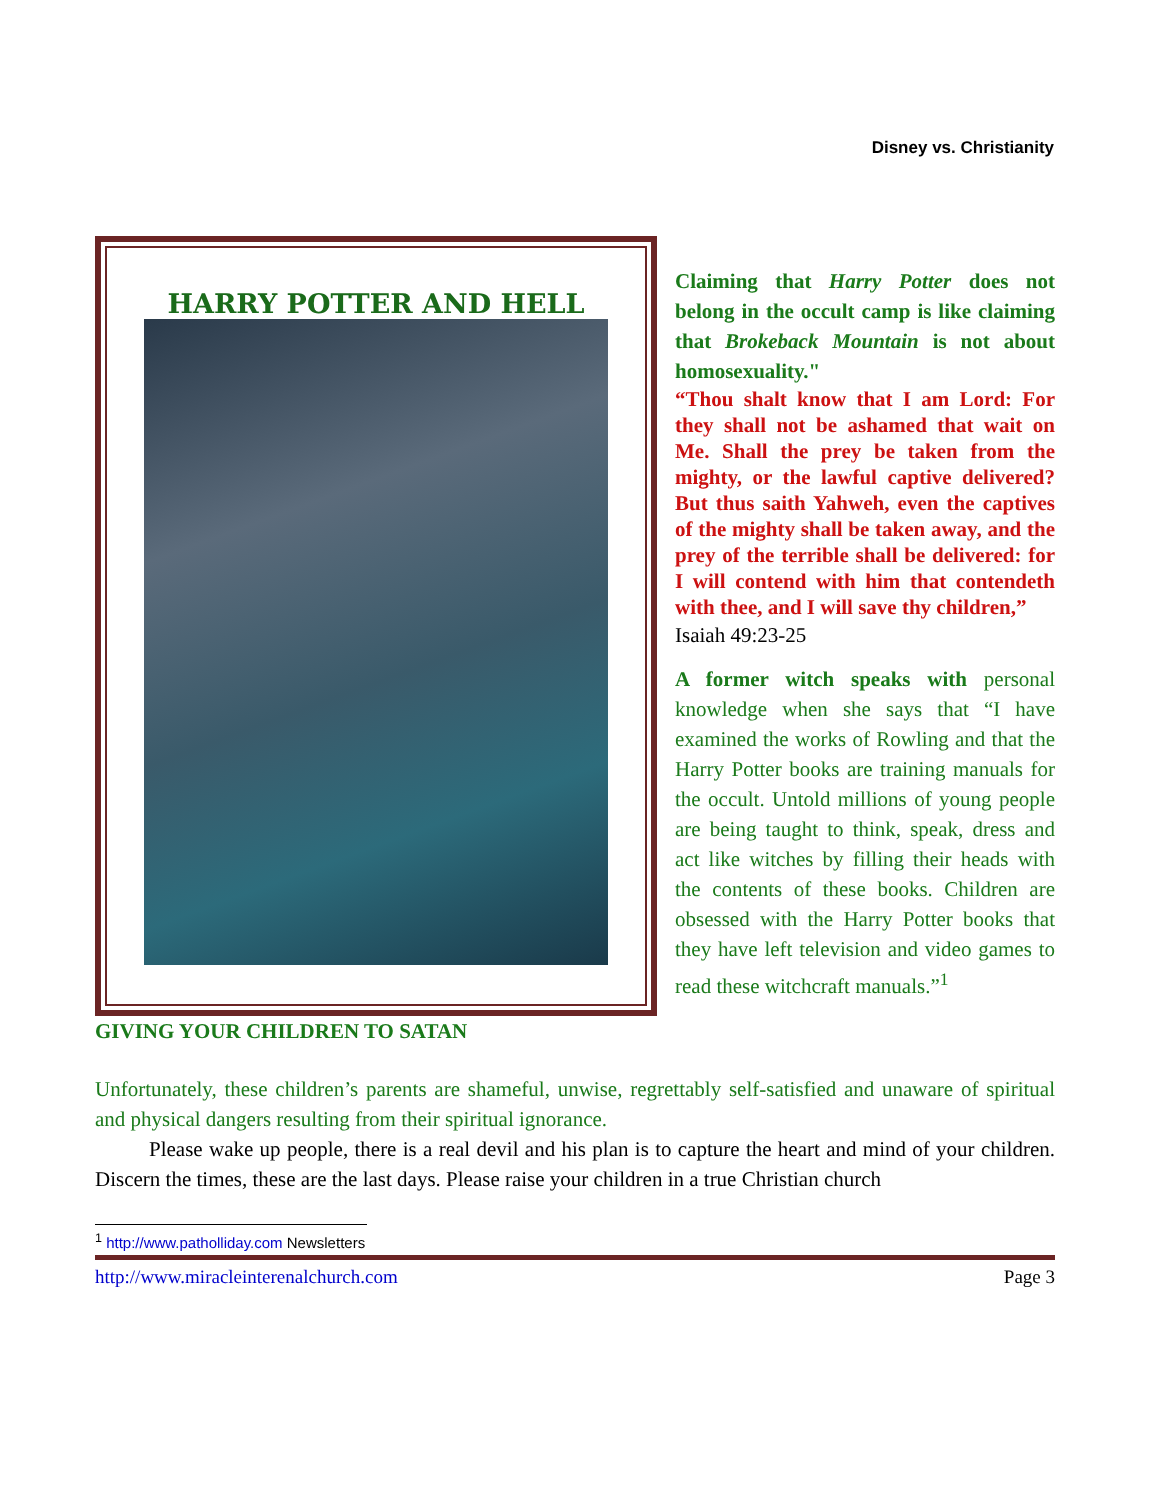Disney vs. Christianity
HARRY POTTER AND HELL
Claiming that Harry Potter does not belong in the occult camp is like claiming that Brokeback Mountain is not about homosexuality."
“Thou shalt know that I am Lord: For they shall not be ashamed that wait on Me. Shall the prey be taken from the mighty, or the lawful captive delivered? But thus saith Yahweh, even the captives of the mighty shall be taken away, and the prey of the terrible shall be delivered: for I will contend with him that contendeth with thee, and I will save thy children,”
Isaiah 49:23-25
A former witch speaks with personal knowledge when she says that “I have examined the works of Rowling and that the Harry Potter books are training manuals for the occult. Untold millions of young people are being taught to think, speak, dress and act like witches by filling their heads with the contents of these books. Children are obsessed with the Harry Potter books that they have left television and video games to read these witchcraft manuals.”<sup>1</sup>
GIVING YOUR CHILDREN TO SATAN
Unfortunately, these children’s parents are shameful, unwise, regrettably self-satisfied and unaware of spiritual and physical dangers resulting from their spiritual ignorance.
Please wake up people, there is a real devil and his plan is to capture the heart and mind of your children. Discern the times, these are the last days. Please raise your children in a true Christian church
<sup>1</sup> http://www.patholliday.com Newsletters
http://www.miracleinterenalchurch.com Page 3